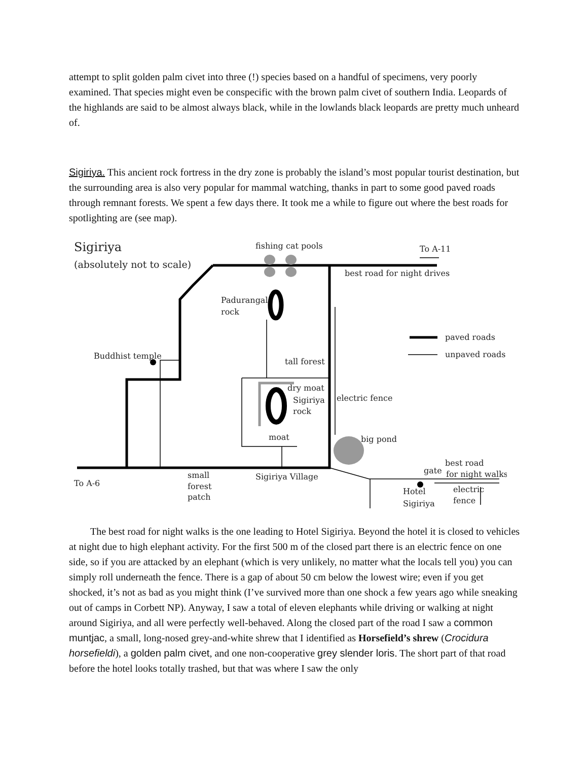attempt to split golden palm civet into three (!) species based on a handful of specimens, very poorly examined. That species might even be conspecific with the brown palm civet of southern India. Leopards of the highlands are said to be almost always black, while in the lowlands black leopards are pretty much unheard of.
Sigiriya. This ancient rock fortress in the dry zone is probably the island’s most popular tourist destination, but the surrounding area is also very popular for mammal watching, thanks in part to some good paved roads through remnant forests. We spent a few days there. It took me a while to figure out where the best roads for spotlighting are (see map).
Sigiriya
(absolutely not to scale)
fishing cat pools
To A-11
best road for night drives
Padurangala
rock
paved roads
unpaved roads
Buddhist temple
tall forest
dry moat
Sigiriya
rock
electric fence
moat
big pond
best road
gate
for night walks
small
forest
patch
Sigiriya Village
To A-6
Hotel
Sigiriya
electric
fence
The best road for night walks is the one leading to Hotel Sigiriya. Beyond the hotel it is closed to vehicles at night due to high elephant activity. For the first 500 m of the closed part there is an electric fence on one side, so if you are attacked by an elephant (which is very unlikely, no matter what the locals tell you) you can simply roll underneath the fence. There is a gap of about 50 cm below the lowest wire; even if you get shocked, it’s not as bad as you might think (I’ve survived more than one shock a few years ago while sneaking out of camps in Corbett NP). Anyway, I saw a total of eleven elephants while driving or walking at night around Sigiriya, and all were perfectly well-behaved. Along the closed part of the road I saw a common muntjac, a small, long-nosed grey-and-white shrew that I identified as Horsefield’s shrew (Crocidura horsefieldi), a golden palm civet, and one non-cooperative grey slender loris. The short part of that road before the hotel looks totally trashed, but that was where I saw the only